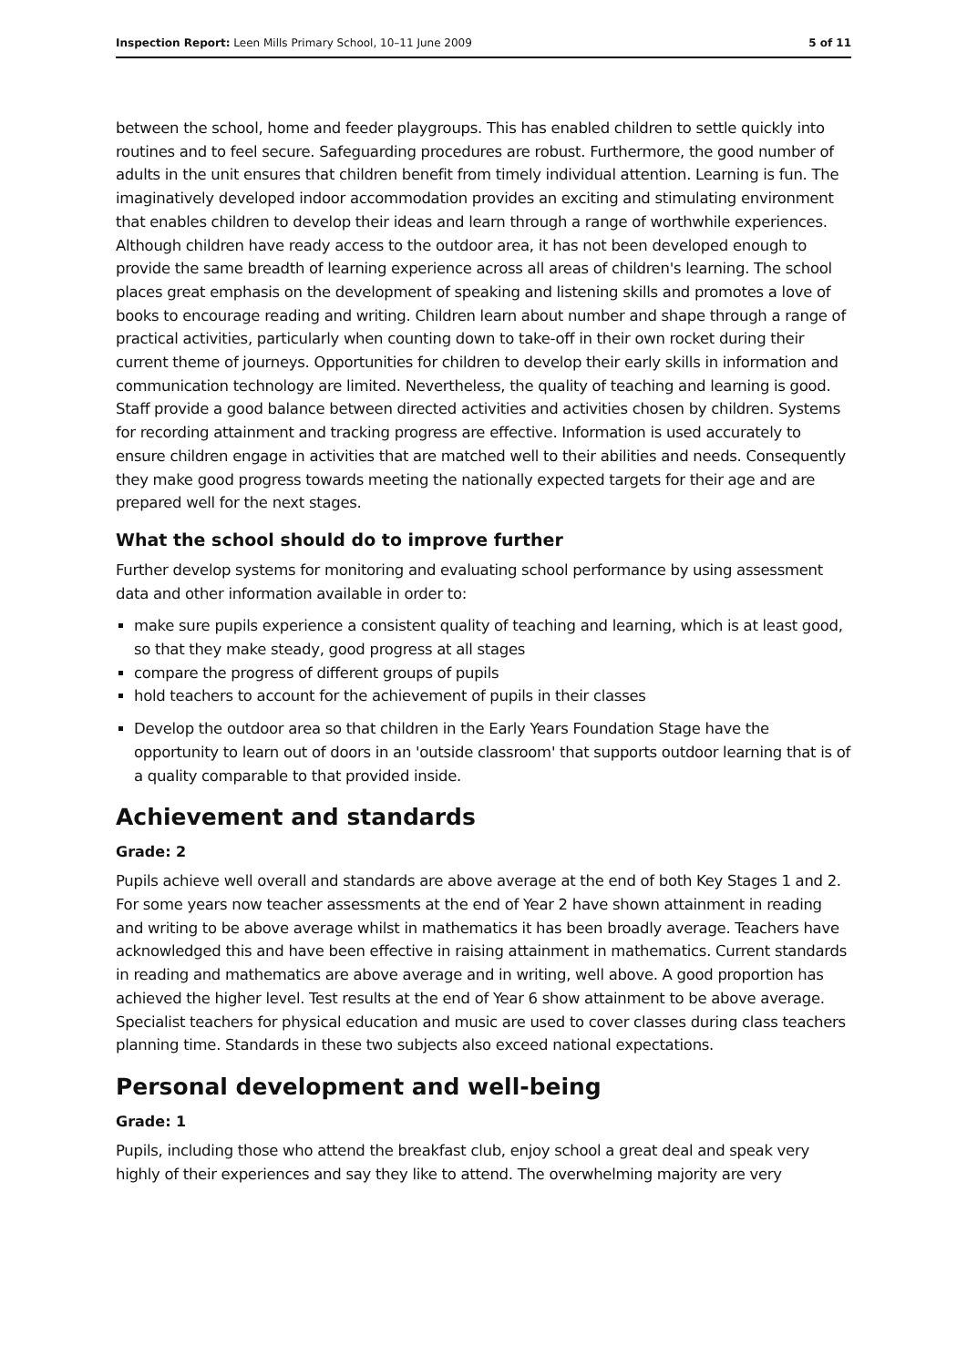Inspection Report: Leen Mills Primary School, 10–11 June 2009 5 of 11
between the school, home and feeder playgroups. This has enabled children to settle quickly into routines and to feel secure. Safeguarding procedures are robust. Furthermore, the good number of adults in the unit ensures that children benefit from timely individual attention. Learning is fun. The imaginatively developed indoor accommodation provides an exciting and stimulating environment that enables children to develop their ideas and learn through a range of worthwhile experiences. Although children have ready access to the outdoor area, it has not been developed enough to provide the same breadth of learning experience across all areas of children's learning. The school places great emphasis on the development of speaking and listening skills and promotes a love of books to encourage reading and writing. Children learn about number and shape through a range of practical activities, particularly when counting down to take-off in their own rocket during their current theme of journeys. Opportunities for children to develop their early skills in information and communication technology are limited. Nevertheless, the quality of teaching and learning is good. Staff provide a good balance between directed activities and activities chosen by children. Systems for recording attainment and tracking progress are effective. Information is used accurately to ensure children engage in activities that are matched well to their abilities and needs. Consequently they make good progress towards meeting the nationally expected targets for their age and are prepared well for the next stages.
What the school should do to improve further
Further develop systems for monitoring and evaluating school performance by using assessment data and other information available in order to:
make sure pupils experience a consistent quality of teaching and learning, which is at least good, so that they make steady, good progress at all stages
compare the progress of different groups of pupils
hold teachers to account for the achievement of pupils in their classes
Develop the outdoor area so that children in the Early Years Foundation Stage have the opportunity to learn out of doors in an 'outside classroom' that supports outdoor learning that is of a quality comparable to that provided inside.
Achievement and standards
Grade: 2
Pupils achieve well overall and standards are above average at the end of both Key Stages 1 and 2. For some years now teacher assessments at the end of Year 2 have shown attainment in reading and writing to be above average whilst in mathematics it has been broadly average. Teachers have acknowledged this and have been effective in raising attainment in mathematics. Current standards in reading and mathematics are above average and in writing, well above. A good proportion has achieved the higher level. Test results at the end of Year 6 show attainment to be above average. Specialist teachers for physical education and music are used to cover classes during class teachers planning time. Standards in these two subjects also exceed national expectations.
Personal development and well-being
Grade: 1
Pupils, including those who attend the breakfast club, enjoy school a great deal and speak very highly of their experiences and say they like to attend. The overwhelming majority are very